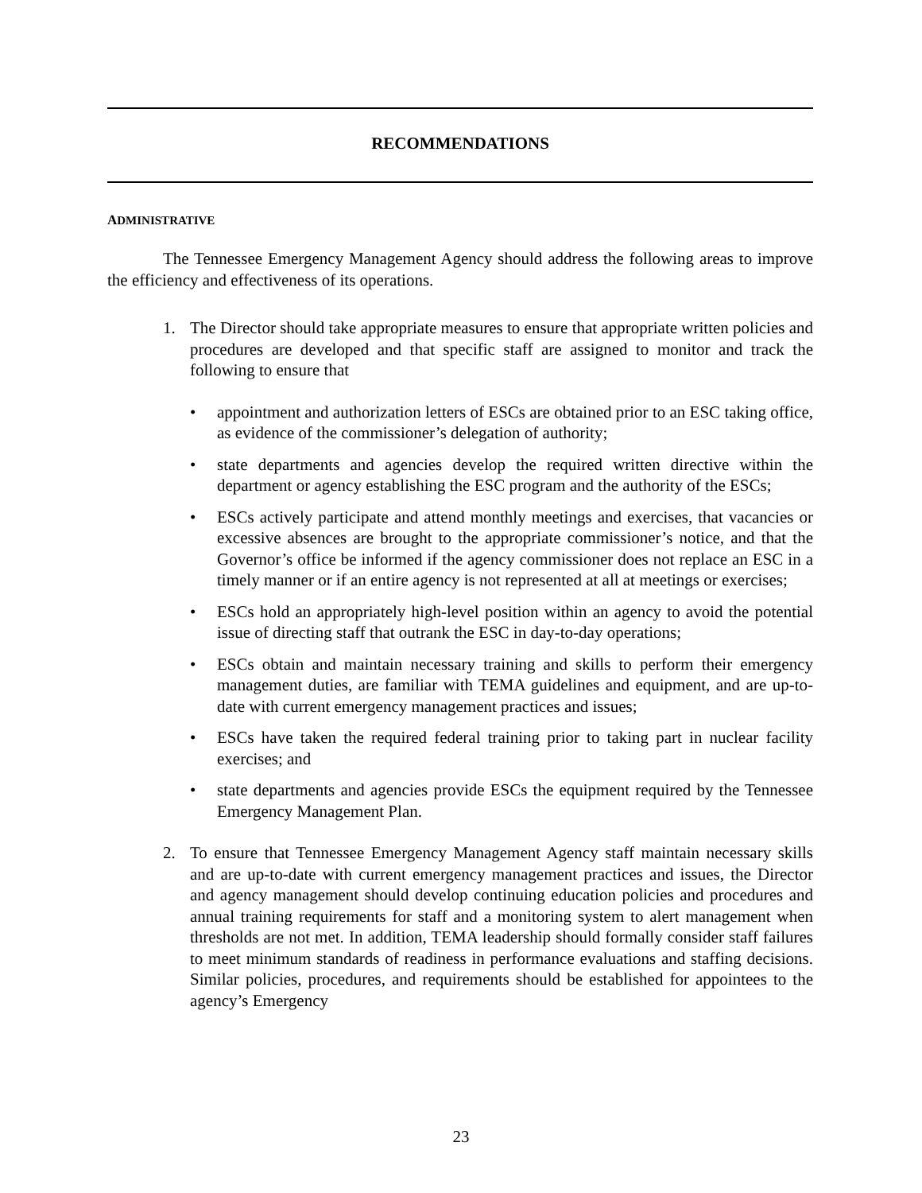RECOMMENDATIONS
ADMINISTRATIVE
The Tennessee Emergency Management Agency should address the following areas to improve the efficiency and effectiveness of its operations.
1. The Director should take appropriate measures to ensure that appropriate written policies and procedures are developed and that specific staff are assigned to monitor and track the following to ensure that
• appointment and authorization letters of ESCs are obtained prior to an ESC taking office, as evidence of the commissioner’s delegation of authority;
• state departments and agencies develop the required written directive within the department or agency establishing the ESC program and the authority of the ESCs;
• ESCs actively participate and attend monthly meetings and exercises, that vacancies or excessive absences are brought to the appropriate commissioner’s notice, and that the Governor’s office be informed if the agency commissioner does not replace an ESC in a timely manner or if an entire agency is not represented at all at meetings or exercises;
• ESCs hold an appropriately high-level position within an agency to avoid the potential issue of directing staff that outrank the ESC in day-to-day operations;
• ESCs obtain and maintain necessary training and skills to perform their emergency management duties, are familiar with TEMA guidelines and equipment, and are up-to-date with current emergency management practices and issues;
• ESCs have taken the required federal training prior to taking part in nuclear facility exercises; and
• state departments and agencies provide ESCs the equipment required by the Tennessee Emergency Management Plan.
2. To ensure that Tennessee Emergency Management Agency staff maintain necessary skills and are up-to-date with current emergency management practices and issues, the Director and agency management should develop continuing education policies and procedures and annual training requirements for staff and a monitoring system to alert management when thresholds are not met. In addition, TEMA leadership should formally consider staff failures to meet minimum standards of readiness in performance evaluations and staffing decisions. Similar policies, procedures, and requirements should be established for appointees to the agency’s Emergency
23